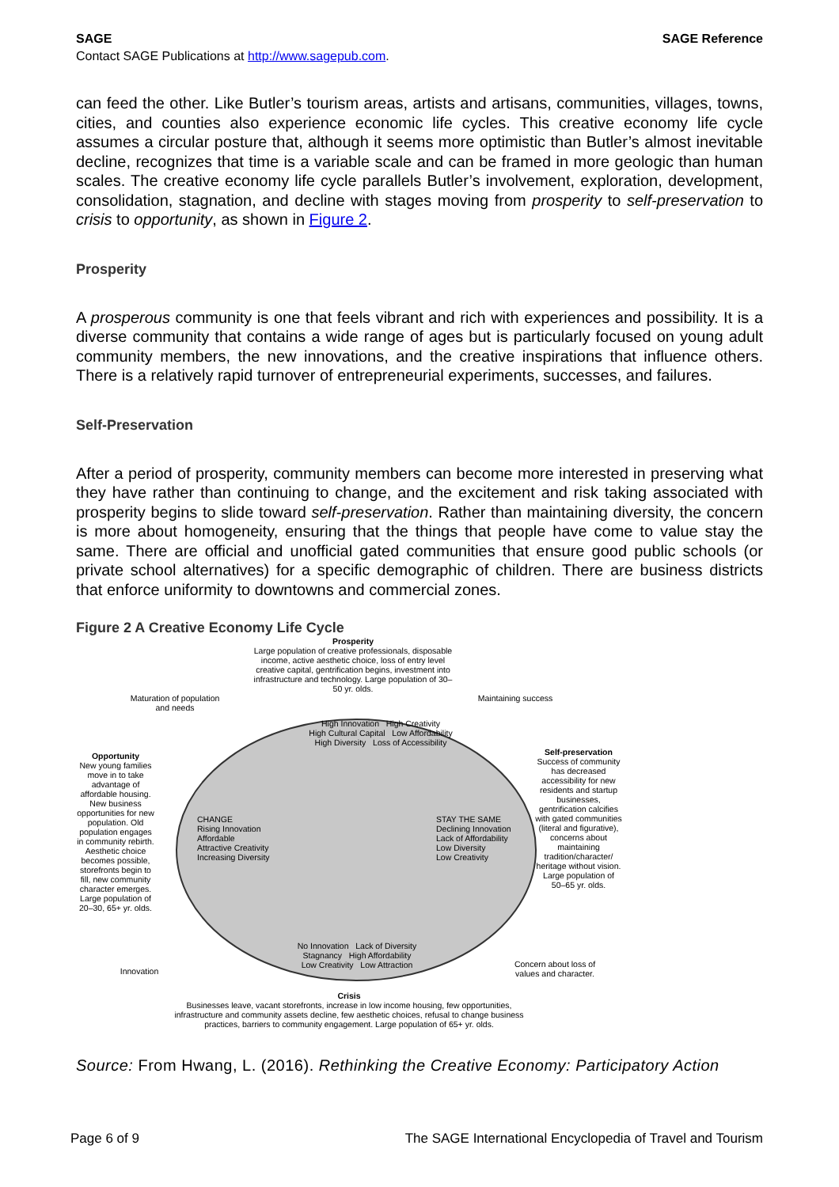SAGE SAGE Reference
Contact SAGE Publications at http://www.sagepub.com.
can feed the other. Like Butler’s tourism areas, artists and artisans, communities, villages, towns, cities, and counties also experience economic life cycles. This creative economy life cycle assumes a circular posture that, although it seems more optimistic than Butler’s almost inevitable decline, recognizes that time is a variable scale and can be framed in more geologic than human scales. The creative economy life cycle parallels Butler’s involvement, exploration, development, consolidation, stagnation, and decline with stages moving from prosperity to self-preservation to crisis to opportunity, as shown in Figure 2.
Prosperity
A prosperous community is one that feels vibrant and rich with experiences and possibility. It is a diverse community that contains a wide range of ages but is particularly focused on young adult community members, the new innovations, and the creative inspirations that influence others. There is a relatively rapid turnover of entrepreneurial experiments, successes, and failures.
Self-Preservation
After a period of prosperity, community members can become more interested in preserving what they have rather than continuing to change, and the excitement and risk taking associated with prosperity begins to slide toward self-preservation. Rather than maintaining diversity, the concern is more about homogeneity, ensuring that the things that people have come to value stay the same. There are official and unofficial gated communities that ensure good public schools (or private school alternatives) for a specific demographic of children. There are business districts that enforce uniformity to downtowns and commercial zones.
Figure 2 A Creative Economy Life Cycle
Prosperity
Large population of creative professionals, disposable income, active aesthetic choice, loss of entry level creative capital, gentrification begins, investment into infrastructure and technology. Large population of 30–50 yr. olds.
Maturation of population and needs
Maintaining success
High Innovation High Creativity
High Cultural Capital Low Affordability
High Diversity Loss of Accessibility
Opportunity
New young families move in to take advantage of affordable housing. New business opportunities for new population. Old population engages in community rebirth. Aesthetic choice becomes possible, storefronts begin to fill, new community character emerges. Large population of 20–30, 65+ yr. olds.
Self-preservation
Success of community has decreased accessibility for new residents and startup businesses, gentrification calcifies with gated communities (literal and figurative), concerns about maintaining tradition/character/ heritage without vision. Large population of 50–65 yr. olds.
CHANGE
Rising Innovation
Affordable
Attractive Creativity
Increasing Diversity
STAY THE SAME
Declining Innovation
Lack of Affordability
Low Diversity
Low Creativity
No Innovation Lack of Diversity
Stagnancy High Affordability
Low Creativity Low Attraction
Innovation
Concern about loss of values and character.
Crisis
Businesses leave, vacant storefronts, increase in low income housing, few opportunities, infrastructure and community assets decline, few aesthetic choices, refusal to change business practices, barriers to community engagement. Large population of 65+ yr. olds.
Source: From Hwang, L. (2016). Rethinking the Creative Economy: Participatory Action
Page 6 of 9 The SAGE International Encyclopedia of Travel and Tourism